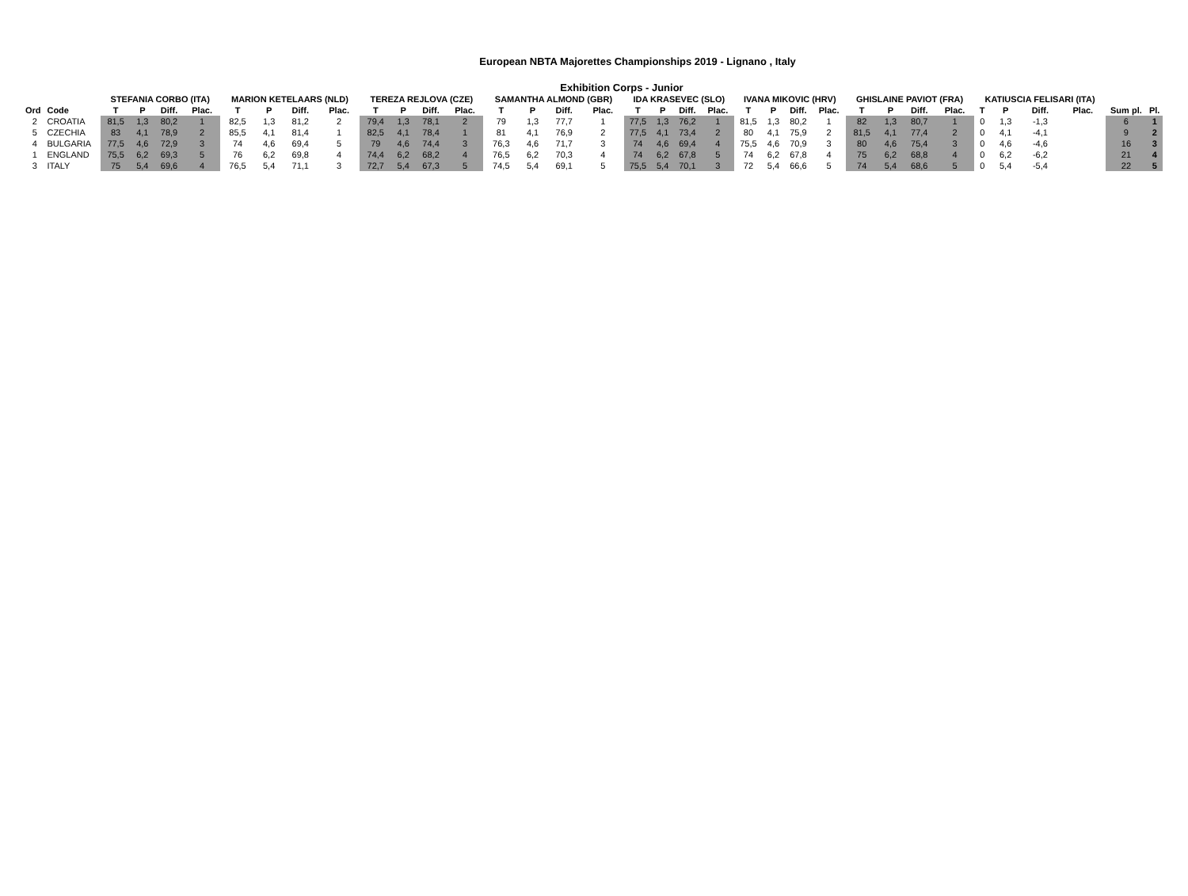European NBTA Majorettes Championships 2019 - Lignano , Italy
Exhibition Corps - Junior
| | | STEFANIA CORBO (ITA) | | | | MARION KETELAARS (NLD) | | | | TEREZA REJLOVA (CZE) | | | | SAMANTHA ALMOND (GBR) | | | | IDA KRASEVEC (SLO) | | | | IVANA MIKOVIC (HRV) | | | | GHISLAINE PAVIOT (FRA) | | | | KATIUSCIA FELISARI (ITA) | | | | | |
| --- | --- | --- | --- | --- | --- | --- | --- | --- | --- | --- | --- | --- | --- | --- | --- | --- | --- | --- | --- | --- | --- | --- | --- | --- | --- | --- | --- | --- | --- | --- | --- | --- | --- | --- | --- |
| Ord | Code | T | P | Diff. | Plac. | T | P | Diff. | Plac. | T | P | Diff. | Plac. | T | P | Diff. | Plac. | T | P | Diff. | Plac. | T | P | Diff. | Plac. | T | P | Diff. | Plac. | T | P | Diff. | Plac. | Sum pl. | Pl. |
| 2 | CROATIA | 81,5 | 1,3 | 80,2 | 1 | 82,5 | 1,3 | 81,2 | 2 | 79,4 | 1,3 | 78,1 | 2 | 79 | 1,3 | 77,7 | 1 | 77,5 | 1,3 | 76,2 | 1 | 81,5 | 1,3 | 80,2 | 1 | 82 | 1,3 | 80,7 | 1 | 0 | 1,3 | -1,3 | | 6 | 1 |
| 5 | CZECHIA | 83 | 4,1 | 78,9 | 2 | 85,5 | 4,1 | 81,4 | 1 | 82,5 | 4,1 | 78,4 | 1 | 81 | 4,1 | 76,9 | 2 | 77,5 | 4,1 | 73,4 | 2 | 80 | 4,1 | 75,9 | 2 | 81,5 | 4,1 | 77,4 | 2 | 0 | 4,1 | -4,1 | | 9 | 2 |
| 4 | BULGARIA | 77,5 | 4,6 | 72,9 | 3 | 74 | 4,6 | 69,4 | 5 | 79 | 4,6 | 74,4 | 3 | 76,3 | 4,6 | 71,7 | 3 | 74 | 4,6 | 69,4 | 4 | 75,5 | 4,6 | 70,9 | 3 | 80 | 4,6 | 75,4 | 3 | 0 | 4,6 | -4,6 | | 16 | 3 |
| 1 | ENGLAND | 75,5 | 6,2 | 69,3 | 5 | 76 | 6,2 | 69,8 | 4 | 74,4 | 6,2 | 68,2 | 4 | 76,5 | 6,2 | 70,3 | 4 | 74 | 6,2 | 67,8 | 5 | 74 | 6,2 | 67,8 | 4 | 75 | 6,2 | 68,8 | 4 | 0 | 6,2 | -6,2 | | 21 | 4 |
| 3 | ITALY | 75 | 5,4 | 69,6 | 4 | 76,5 | 5,4 | 71,1 | 3 | 72,7 | 5,4 | 67,3 | 5 | 74,5 | 5,4 | 69,1 | 5 | 75,5 | 5,4 | 70,1 | 3 | 72 | 5,4 | 66,6 | 5 | 74 | 5,4 | 68,6 | 5 | 0 | 5,4 | -5,4 | | 22 | 5 |